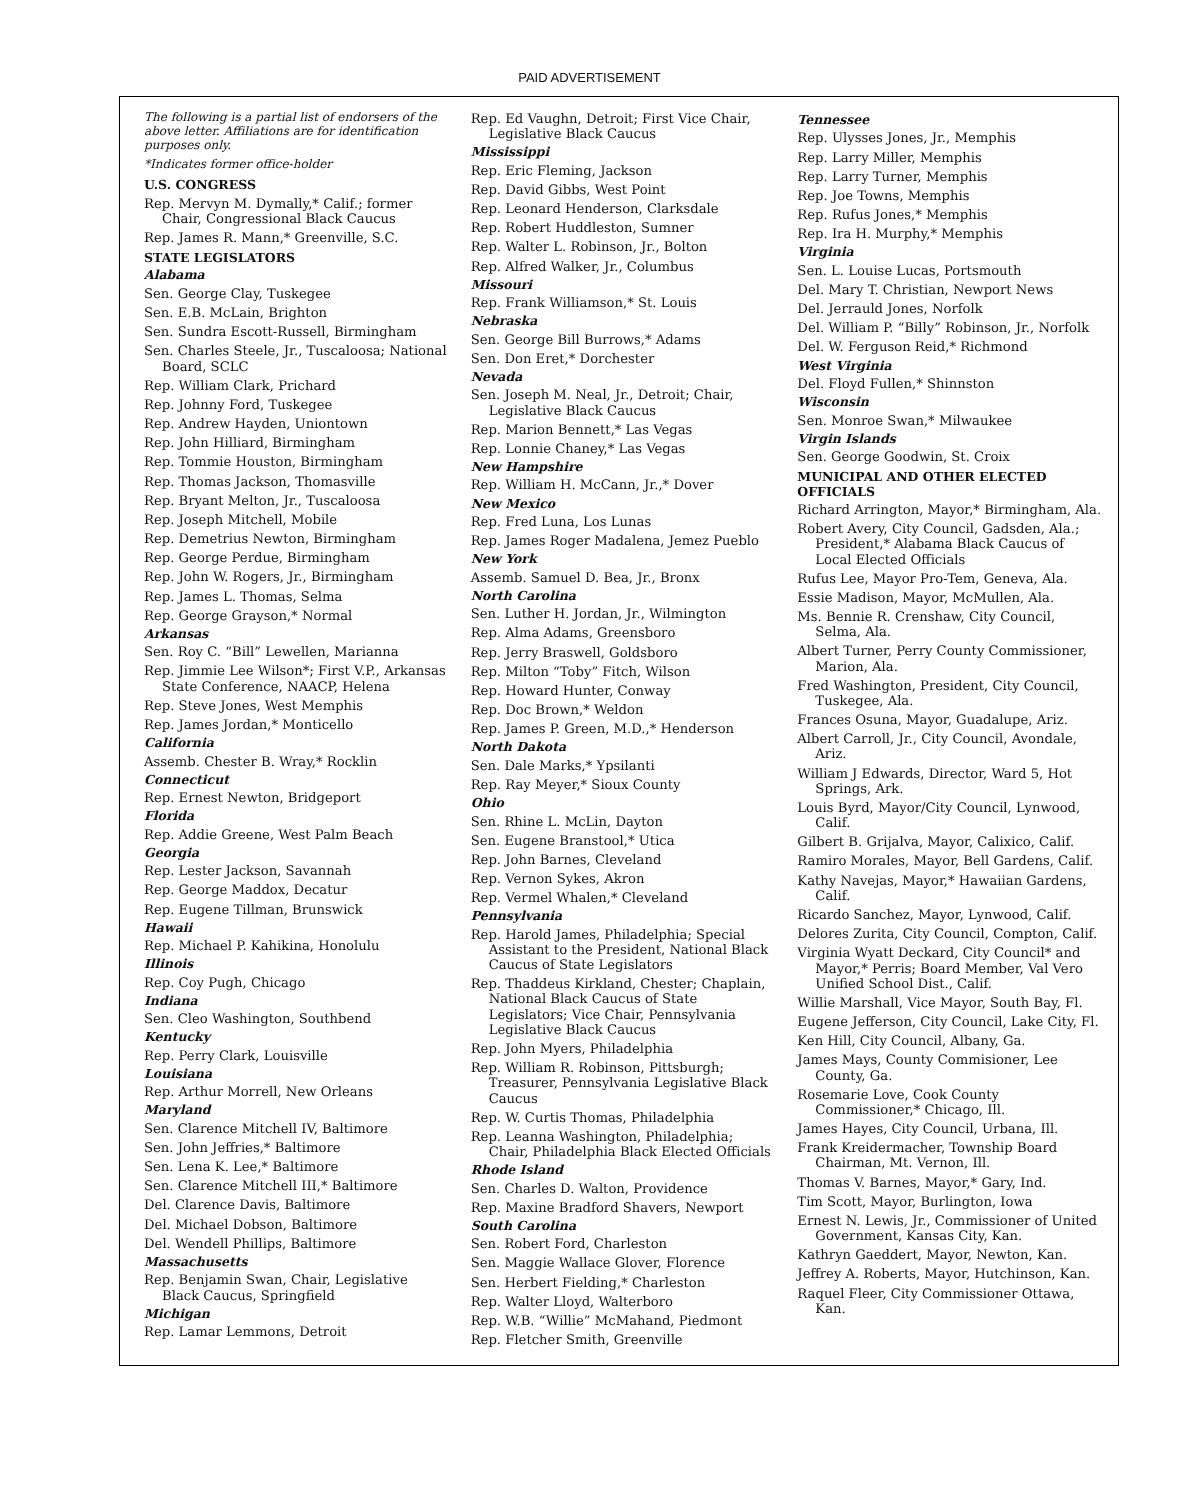PAID ADVERTISEMENT
The following is a partial list of endorsers of the above letter. Affiliations are for identification purposes only.
*Indicates former office-holder
U.S. CONGRESS
Rep. Mervyn M. Dymally,* Calif.; former Chair, Congressional Black Caucus
Rep. James R. Mann,* Greenville, S.C.
STATE LEGISLATORS
Alabama
Sen. George Clay, Tuskegee
Sen. E.B. McLain, Brighton
Sen. Sundra Escott-Russell, Birmingham
Sen. Charles Steele, Jr., Tuscaloosa; National Board, SCLC
Rep. William Clark, Prichard
Rep. Johnny Ford, Tuskegee
Rep. Andrew Hayden, Uniontown
Rep. John Hilliard, Birmingham
Rep. Tommie Houston, Birmingham
Rep. Thomas Jackson, Thomasville
Rep. Bryant Melton, Jr., Tuscaloosa
Rep. Joseph Mitchell, Mobile
Rep. Demetrius Newton, Birmingham
Rep. George Perdue, Birmingham
Rep. John W. Rogers, Jr., Birmingham
Rep. James L. Thomas, Selma
Rep. George Grayson,* Normal
Arkansas
Sen. Roy C. “Bill” Lewellen, Marianna
Rep. Jimmie Lee Wilson*; First V.P., Arkansas State Conference, NAACP, Helena
Rep. Steve Jones, West Memphis
Rep. James Jordan,* Monticello
California
Assemb. Chester B. Wray,* Rocklin
Connecticut
Rep. Ernest Newton, Bridgeport
Florida
Rep. Addie Greene, West Palm Beach
Georgia
Rep. Lester Jackson, Savannah
Rep. George Maddox, Decatur
Rep. Eugene Tillman, Brunswick
Hawaii
Rep. Michael P. Kahikina, Honolulu
Illinois
Rep. Coy Pugh, Chicago
Indiana
Sen. Cleo Washington, Southbend
Kentucky
Rep. Perry Clark, Louisville
Louisiana
Rep. Arthur Morrell, New Orleans
Maryland
Sen. Clarence Mitchell IV, Baltimore
Sen. John Jeffries,* Baltimore
Sen. Lena K. Lee,* Baltimore
Sen. Clarence Mitchell III,* Baltimore
Del. Clarence Davis, Baltimore
Del. Michael Dobson, Baltimore
Del. Wendell Phillips, Baltimore
Massachusetts
Rep. Benjamin Swan, Chair, Legislative Black Caucus, Springfield
Michigan
Rep. Lamar Lemmons, Detroit
Rep. Ed Vaughn, Detroit; First Vice Chair, Legislative Black Caucus
Mississippi
Rep. Eric Fleming, Jackson
Rep. David Gibbs, West Point
Rep. Leonard Henderson, Clarksdale
Rep. Robert Huddleston, Sumner
Rep. Walter L. Robinson, Jr., Bolton
Rep. Alfred Walker, Jr., Columbus
Missouri
Rep. Frank Williamson,* St. Louis
Nebraska
Sen. George Bill Burrows,* Adams
Sen. Don Eret,* Dorchester
Nevada
Sen. Joseph M. Neal, Jr., Detroit; Chair, Legislative Black Caucus
Rep. Marion Bennett,* Las Vegas
Rep. Lonnie Chaney,* Las Vegas
New Hampshire
Rep. William H. McCann, Jr.,* Dover
New Mexico
Rep. Fred Luna, Los Lunas
Rep. James Roger Madalena, Jemez Pueblo
New York
Assemb. Samuel D. Bea, Jr., Bronx
North Carolina
Sen. Luther H. Jordan, Jr., Wilmington
Rep. Alma Adams, Greensboro
Rep. Jerry Braswell, Goldsboro
Rep. Milton “Toby” Fitch, Wilson
Rep. Howard Hunter, Conway
Rep. Doc Brown,* Weldon
Rep. James P. Green, M.D.,* Henderson
North Dakota
Sen. Dale Marks,* Ypsilanti
Rep. Ray Meyer,* Sioux County
Ohio
Sen. Rhine L. McLin, Dayton
Sen. Eugene Branstool,* Utica
Rep. John Barnes, Cleveland
Rep. Vernon Sykes, Akron
Rep. Vermel Whalen,* Cleveland
Pennsylvania
Rep. Harold James, Philadelphia; Special Assistant to the President, National Black Caucus of State Legislators
Rep. Thaddeus Kirkland, Chester; Chaplain, National Black Caucus of State Legislators; Vice Chair, Pennsylvania Legislative Black Caucus
Rep. John Myers, Philadelphia
Rep. William R. Robinson, Pittsburgh; Treasurer, Pennsylvania Legislative Black Caucus
Rep. W. Curtis Thomas, Philadelphia
Rep. Leanna Washington, Philadelphia; Chair, Philadelphia Black Elected Officials
Rhode Island
Sen. Charles D. Walton, Providence
Rep. Maxine Bradford Shavers, Newport
South Carolina
Sen. Robert Ford, Charleston
Sen. Maggie Wallace Glover, Florence
Sen. Herbert Fielding,* Charleston
Rep. Walter Lloyd, Walterboro
Rep. W.B. “Willie” McMahand, Piedmont
Rep. Fletcher Smith, Greenville
Tennessee
Rep. Ulysses Jones, Jr., Memphis
Rep. Larry Miller, Memphis
Rep. Larry Turner, Memphis
Rep. Joe Towns, Memphis
Rep. Rufus Jones,* Memphis
Rep. Ira H. Murphy,* Memphis
Virginia
Sen. L. Louise Lucas, Portsmouth
Del. Mary T. Christian, Newport News
Del. Jerrauld Jones, Norfolk
Del. William P. “Billy” Robinson, Jr., Norfolk
Del. W. Ferguson Reid,* Richmond
West Virginia
Del. Floyd Fullen,* Shinnston
Wisconsin
Sen. Monroe Swan,* Milwaukee
Virgin Islands
Sen. George Goodwin, St. Croix
MUNICIPAL AND OTHER ELECTED OFFICIALS
Richard Arrington, Mayor,* Birmingham, Ala.
Robert Avery, City Council, Gadsden, Ala.; President,* Alabama Black Caucus of Local Elected Officials
Rufus Lee, Mayor Pro-Tem, Geneva, Ala.
Essie Madison, Mayor, McMullen, Ala.
Ms. Bennie R. Crenshaw, City Council, Selma, Ala.
Albert Turner, Perry County Commissioner, Marion, Ala.
Fred Washington, President, City Council, Tuskegee, Ala.
Frances Osuna, Mayor, Guadalupe, Ariz.
Albert Carroll, Jr., City Council, Avondale, Ariz.
William J Edwards, Director, Ward 5, Hot Springs, Ark.
Louis Byrd, Mayor/City Council, Lynwood, Calif.
Gilbert B. Grijalva, Mayor, Calixico, Calif.
Ramiro Morales, Mayor, Bell Gardens, Calif.
Kathy Navejas, Mayor,* Hawaiian Gardens, Calif.
Ricardo Sanchez, Mayor, Lynwood, Calif.
Delores Zurita, City Council, Compton, Calif.
Virginia Wyatt Deckard, City Council* and Mayor,* Perris; Board Member, Val Vero Unified School Dist., Calif.
Willie Marshall, Vice Mayor, South Bay, Fl.
Eugene Jefferson, City Council, Lake City, Fl.
Ken Hill, City Council, Albany, Ga.
James Mays, County Commisioner, Lee County, Ga.
Rosemarie Love, Cook County Commissioner,* Chicago, Ill.
James Hayes, City Council, Urbana, Ill.
Frank Kreidermacher, Township Board Chairman, Mt. Vernon, Ill.
Thomas V. Barnes, Mayor,* Gary, Ind.
Tim Scott, Mayor, Burlington, Iowa
Ernest N. Lewis, Jr., Commissioner of United Government, Kansas City, Kan.
Kathryn Gaeddert, Mayor, Newton, Kan.
Jeffrey A. Roberts, Mayor, Hutchinson, Kan.
Raquel Fleer, City Commissioner Ottawa, Kan.